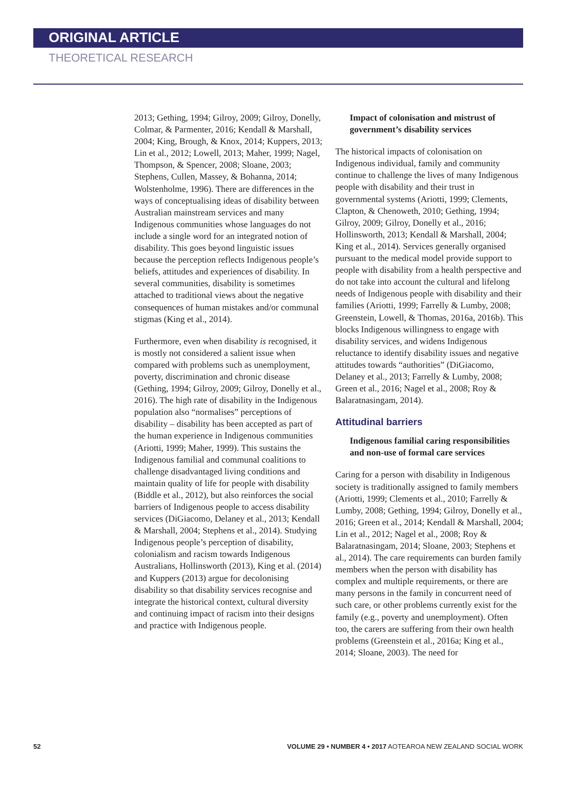ORIGINAL ARTICLE
THEORETICAL RESEARCH
2013; Gething, 1994; Gilroy, 2009; Gilroy, Donelly, Colmar, & Parmenter, 2016; Kendall & Marshall, 2004; King, Brough, & Knox, 2014; Kuppers, 2013; Lin et al., 2012; Lowell, 2013; Maher, 1999; Nagel, Thompson, & Spencer, 2008; Sloane, 2003; Stephens, Cullen, Massey, & Bohanna, 2014; Wolstenholme, 1996). There are differences in the ways of conceptualising ideas of disability between Australian mainstream services and many Indigenous communities whose languages do not include a single word for an integrated notion of disability. This goes beyond linguistic issues because the perception reflects Indigenous people’s beliefs, attitudes and experiences of disability. In several communities, disability is sometimes attached to traditional views about the negative consequences of human mistakes and/or communal stigmas (King et al., 2014).
Furthermore, even when disability is recognised, it is mostly not considered a salient issue when compared with problems such as unemployment, poverty, discrimination and chronic disease (Gething, 1994; Gilroy, 2009; Gilroy, Donelly et al., 2016). The high rate of disability in the Indigenous population also “normalises” perceptions of disability – disability has been accepted as part of the human experience in Indigenous communities (Ariotti, 1999; Maher, 1999). This sustains the Indigenous familial and communal coalitions to challenge disadvantaged living conditions and maintain quality of life for people with disability (Biddle et al., 2012), but also reinforces the social barriers of Indigenous people to access disability services (DiGiacomo, Delaney et al., 2013; Kendall & Marshall, 2004; Stephens et al., 2014). Studying Indigenous people’s perception of disability, colonialism and racism towards Indigenous Australians, Hollinsworth (2013), King et al. (2014) and Kuppers (2013) argue for decolonising disability so that disability services recognise and integrate the historical context, cultural diversity and continuing impact of racism into their designs and practice with Indigenous people.
Impact of colonisation and mistrust of government’s disability services
The historical impacts of colonisation on Indigenous individual, family and community continue to challenge the lives of many Indigenous people with disability and their trust in governmental systems (Ariotti, 1999; Clements, Clapton, & Chenoweth, 2010; Gething, 1994; Gilroy, 2009; Gilroy, Donelly et al., 2016; Hollinsworth, 2013; Kendall & Marshall, 2004; King et al., 2014). Services generally organised pursuant to the medical model provide support to people with disability from a health perspective and do not take into account the cultural and lifelong needs of Indigenous people with disability and their families (Ariotti, 1999; Farrelly & Lumby, 2008; Greenstein, Lowell, & Thomas, 2016a, 2016b). This blocks Indigenous willingness to engage with disability services, and widens Indigenous reluctance to identify disability issues and negative attitudes towards “authorities” (DiGiacomo, Delaney et al., 2013; Farrelly & Lumby, 2008; Green et al., 2016; Nagel et al., 2008; Roy & Balaratnasingam, 2014).
Attitudinal barriers
Indigenous familial caring responsibilities and non-use of formal care services
Caring for a person with disability in Indigenous society is traditionally assigned to family members (Ariotti, 1999; Clements et al., 2010; Farrelly & Lumby, 2008; Gething, 1994; Gilroy, Donelly et al., 2016; Green et al., 2014; Kendall & Marshall, 2004; Lin et al., 2012; Nagel et al., 2008; Roy & Balaratnasingam, 2014; Sloane, 2003; Stephens et al., 2014). The care requirements can burden family members when the person with disability has complex and multiple requirements, or there are many persons in the family in concurrent need of such care, or other problems currently exist for the family (e.g., poverty and unemployment). Often too, the carers are suffering from their own health problems (Greenstein et al., 2016a; King et al., 2014; Sloane, 2003). The need for
52 VOLUME 29 • NUMBER 4 • 2017 AOTEAROA NEW ZEALAND SOCIAL WORK